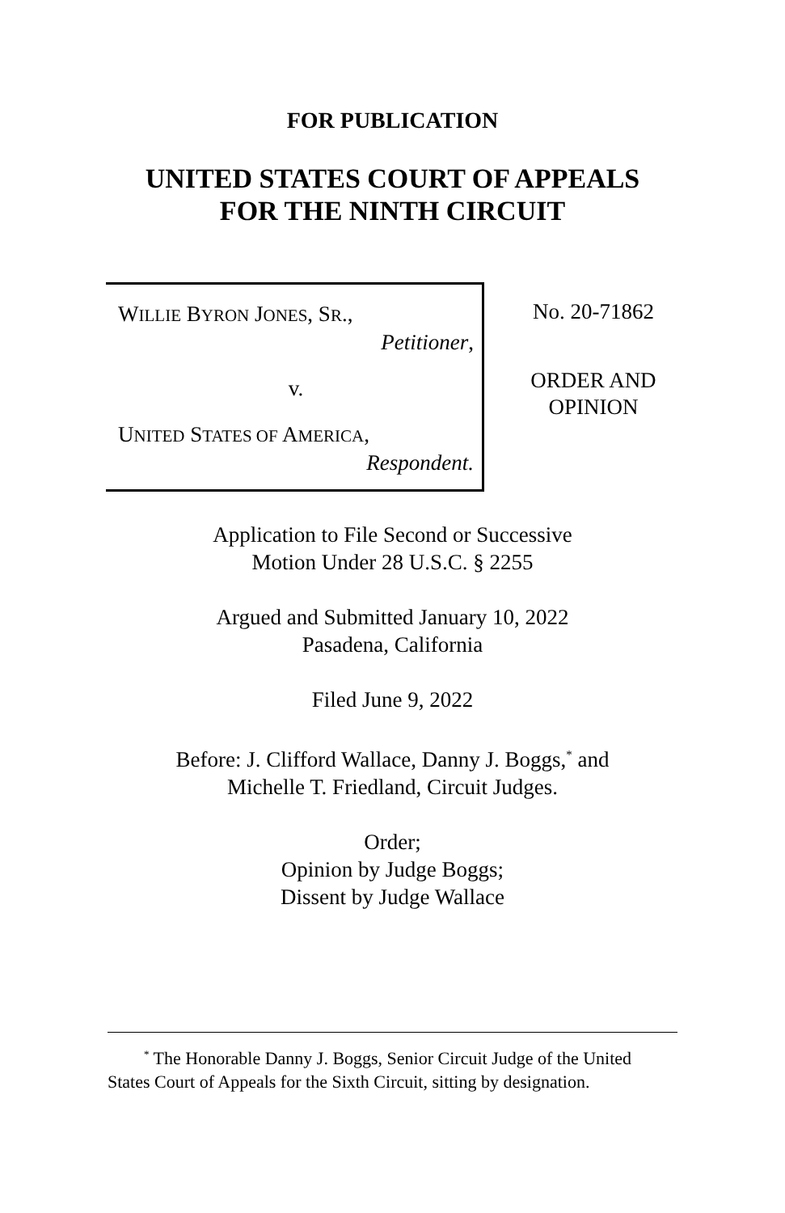FOR PUBLICATION
UNITED STATES COURT OF APPEALS
FOR THE NINTH CIRCUIT
WILLIE BYRON JONES, SR.,
Petitioner,
v.
UNITED STATES OF AMERICA,
Respondent.
No. 20-71862
ORDER AND
OPINION
Application to File Second or Successive
Motion Under 28 U.S.C. § 2255
Argued and Submitted January 10, 2022
Pasadena, California
Filed June 9, 2022
Before: J. Clifford Wallace, Danny J. Boggs,<sup>*</sup> and
Michelle T. Friedland, Circuit Judges.
Order;
Opinion by Judge Boggs;
Dissent by Judge Wallace
<sup>*</sup> The Honorable Danny J. Boggs, Senior Circuit Judge of the United States Court of Appeals for the Sixth Circuit, sitting by designation.